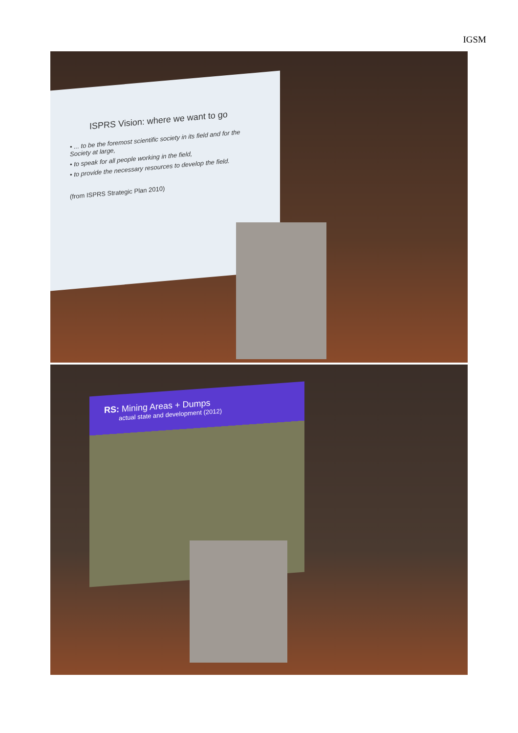IGSM
ISPRS Vision: where we want to go
• ... to be the foremost scientific society in its field and for the Society at large,
• to speak for all people working in the field,
• to provide the necessary resources to develop the field.
(from ISPRS Strategic Plan 2010)
RS: Mining Areas + Dumps
actual state and development (2012)